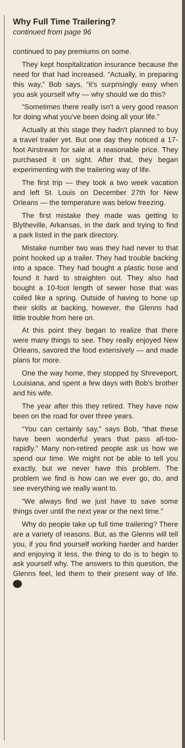Why Full Time Trailering?
continued from page 96
continued to pay premiums on some.
They kept hospitalization insurance because the need for that had increased. “Actually, in preparing this way,” Bob says, “it's surprisingly easy when you ask yourself why — why should we do this?
“Sometimes there really isn't a very good reason for doing what you've been doing all your life.”
Actually at this stage they hadn't planned to buy a travel trailer yet. But one day they noticed a 17-foot Airstream for sale at a reasonable price. They purchased it on sight. After that, they began experimenting with the trailering way of life.
The first trip — they took a two week vacation and left St. Louis on December 27th for New Orleans — the temperature was below freezing.
The first mistake they made was getting to Blytheville, Arkansas, in the dark and trying to find a park listed in the park directory.
Mistake number two was they had never to that point hooked up a trailer. They had trouble backing into a space. They had bought a plastic hose and found it hard to straighten out. They also had bought a 10-foot length of sewer hose that was coiled like a spring. Outside of having to hone up their skills at backing, however, the Glenns had little trouble from here on.
At this point they began to realize that there were many things to see. They really enjoyed New Orleans, savored the food extensively — and made plans for more.
One the way home, they stopped by Shreveport, Louisiana, and spent a few days with Bob's brother and his wife.
The year after this they retired. They have now been on the road for over three years.
“You can certainly say,” says Bob, “that these have been wonderful years that pass all-too-rapidly.” Many non-retired people ask us how we spend our time. We might not be able to tell you exactly, but we never have this problem. The problem we find is how can we ever go, do, and see everything we really want to.
“We always find we just have to save some things over until the next year or the next time.”
Why do people take up full time trailering? There are a variety of reasons. But, as the Glenns will tell you, if you find yourself working harder and harder and enjoying it less, the thing to do is to begin to ask yourself why. The answers to this question, the Glenns feel, led them to their present way of life.